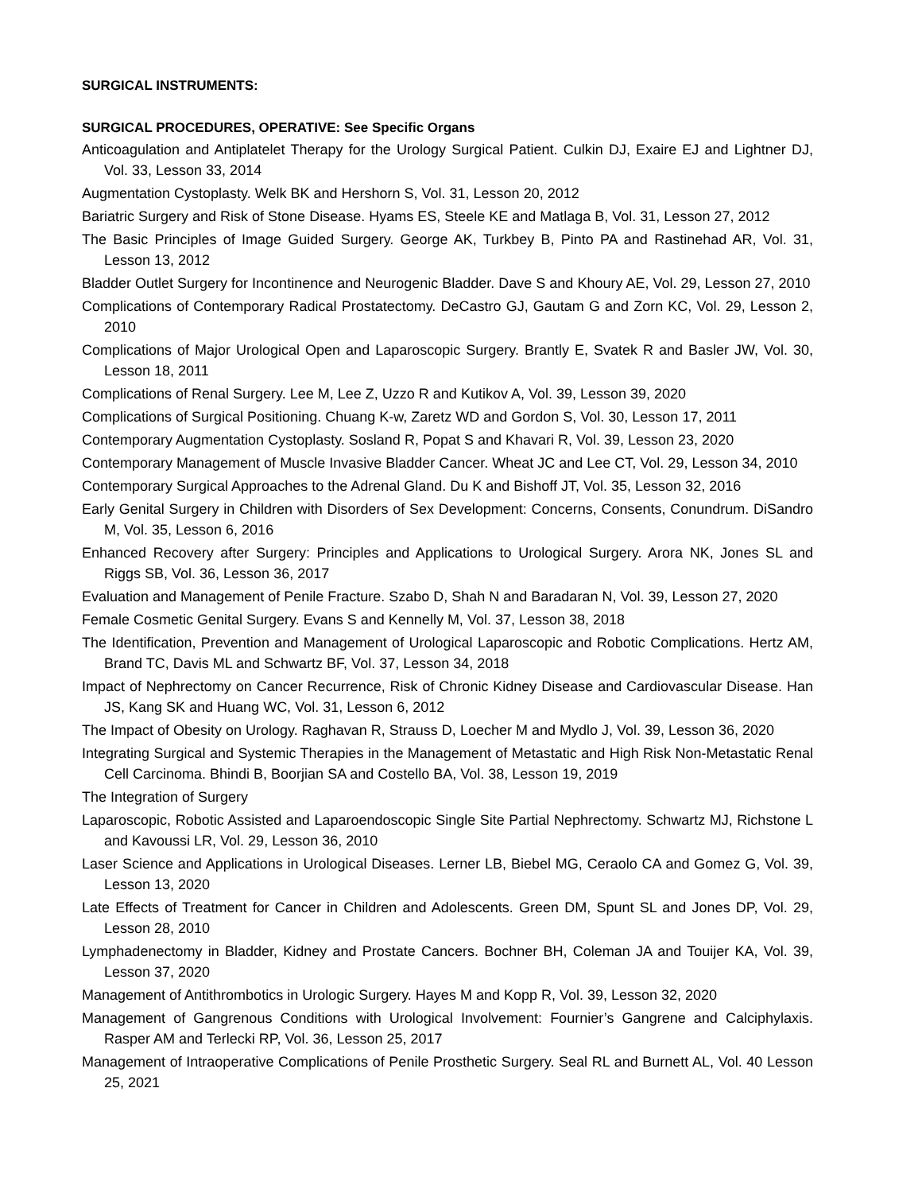SURGICAL INSTRUMENTS:
SURGICAL PROCEDURES, OPERATIVE: See Specific Organs
Anticoagulation and Antiplatelet Therapy for the Urology Surgical Patient. Culkin DJ, Exaire EJ and Lightner DJ, Vol. 33, Lesson 33, 2014
Augmentation Cystoplasty. Welk BK and Hershorn S, Vol. 31, Lesson 20, 2012
Bariatric Surgery and Risk of Stone Disease. Hyams ES, Steele KE and Matlaga B, Vol. 31, Lesson 27, 2012
The Basic Principles of Image Guided Surgery. George AK, Turkbey B, Pinto PA and Rastinehad AR, Vol. 31, Lesson 13, 2012
Bladder Outlet Surgery for Incontinence and Neurogenic Bladder. Dave S and Khoury AE, Vol. 29, Lesson 27, 2010
Complications of Contemporary Radical Prostatectomy. DeCastro GJ, Gautam G and Zorn KC, Vol. 29, Lesson 2, 2010
Complications of Major Urological Open and Laparoscopic Surgery. Brantly E, Svatek R and Basler JW, Vol. 30, Lesson 18, 2011
Complications of Renal Surgery. Lee M, Lee Z, Uzzo R and Kutikov A, Vol. 39, Lesson 39, 2020
Complications of Surgical Positioning. Chuang K-w, Zaretz WD and Gordon S, Vol. 30, Lesson 17, 2011
Contemporary Augmentation Cystoplasty. Sosland R, Popat S and Khavari R, Vol. 39, Lesson 23, 2020
Contemporary Management of Muscle Invasive Bladder Cancer. Wheat JC and Lee CT, Vol. 29, Lesson 34, 2010
Contemporary Surgical Approaches to the Adrenal Gland. Du K and Bishoff JT, Vol. 35, Lesson 32, 2016
Early Genital Surgery in Children with Disorders of Sex Development: Concerns, Consents, Conundrum. DiSandro M, Vol. 35, Lesson 6, 2016
Enhanced Recovery after Surgery: Principles and Applications to Urological Surgery. Arora NK, Jones SL and Riggs SB, Vol. 36, Lesson 36, 2017
Evaluation and Management of Penile Fracture. Szabo D, Shah N and Baradaran N, Vol. 39, Lesson 27, 2020
Female Cosmetic Genital Surgery. Evans S and Kennelly M, Vol. 37, Lesson 38, 2018
The Identification, Prevention and Management of Urological Laparoscopic and Robotic Complications. Hertz AM, Brand TC, Davis ML and Schwartz BF, Vol. 37, Lesson 34, 2018
Impact of Nephrectomy on Cancer Recurrence, Risk of Chronic Kidney Disease and Cardiovascular Disease. Han JS, Kang SK and Huang WC, Vol. 31, Lesson 6, 2012
The Impact of Obesity on Urology. Raghavan R, Strauss D, Loecher M and Mydlo J, Vol. 39, Lesson 36, 2020
Integrating Surgical and Systemic Therapies in the Management of Metastatic and High Risk Non-Metastatic Renal Cell Carcinoma. Bhindi B, Boorjian SA and Costello BA, Vol. 38, Lesson 19, 2019
The Integration of Surgery
Laparoscopic, Robotic Assisted and Laparoendoscopic Single Site Partial Nephrectomy. Schwartz MJ, Richstone L and Kavoussi LR, Vol. 29, Lesson 36, 2010
Laser Science and Applications in Urological Diseases. Lerner LB, Biebel MG, Ceraolo CA and Gomez G, Vol. 39, Lesson 13, 2020
Late Effects of Treatment for Cancer in Children and Adolescents. Green DM, Spunt SL and Jones DP, Vol. 29, Lesson 28, 2010
Lymphadenectomy in Bladder, Kidney and Prostate Cancers. Bochner BH, Coleman JA and Touijer KA, Vol. 39, Lesson 37, 2020
Management of Antithrombotics in Urologic Surgery. Hayes M and Kopp R, Vol. 39, Lesson 32, 2020
Management of Gangrenous Conditions with Urological Involvement: Fournier’s Gangrene and Calciphylaxis. Rasper AM and Terlecki RP, Vol. 36, Lesson 25, 2017
Management of Intraoperative Complications of Penile Prosthetic Surgery. Seal RL and Burnett AL, Vol. 40 Lesson 25, 2021